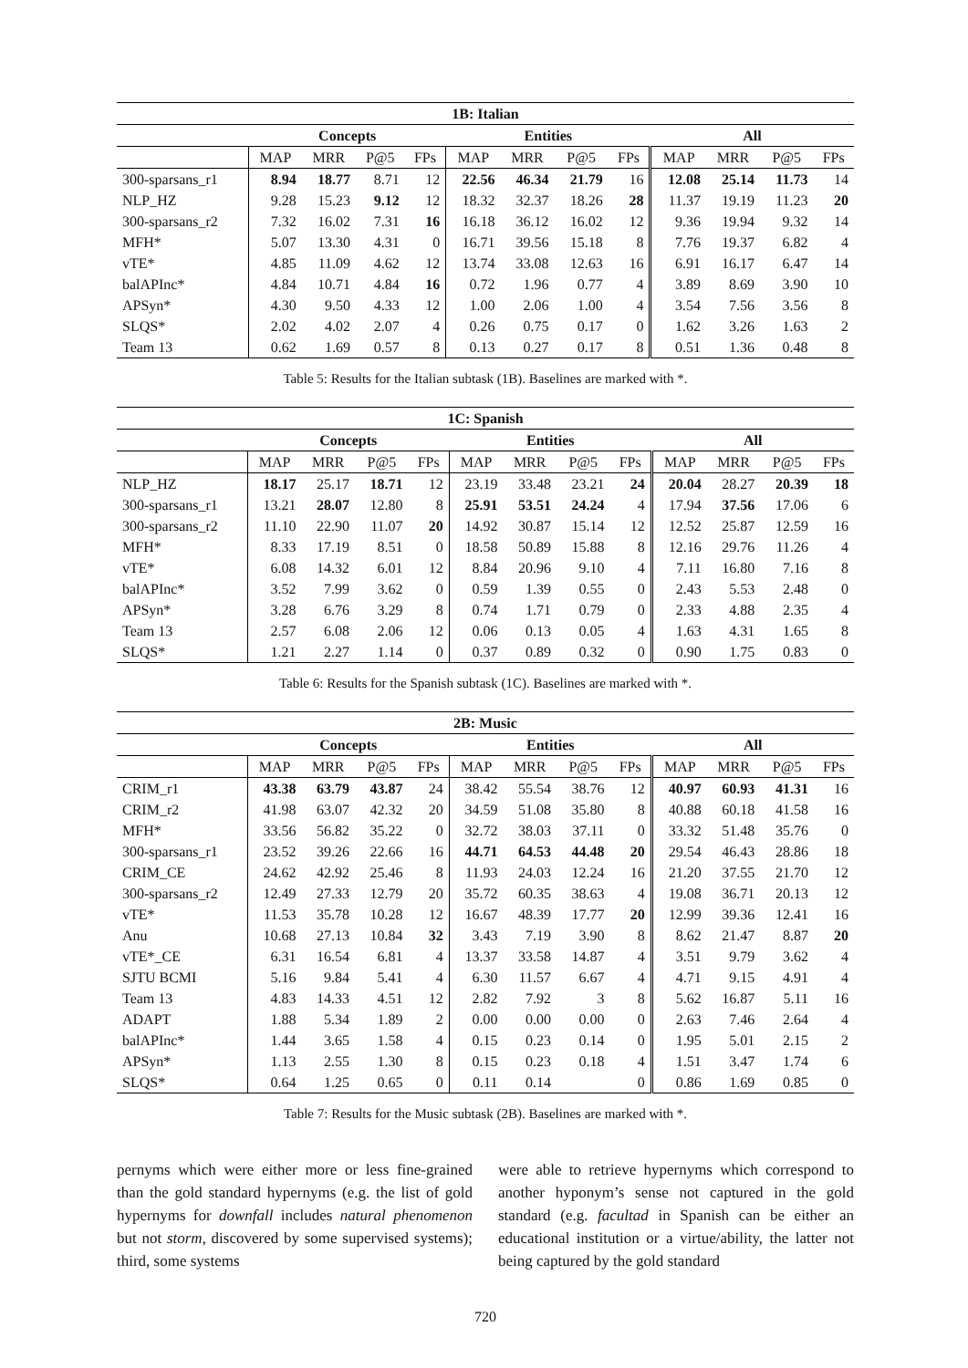| 1B: Italian | | | | | | | | | | | | |
| --- | --- | --- | --- | --- | --- | --- | --- | --- | --- | --- | --- | --- |
| | Concepts | | | | Entities | | | | All | | | |
| | MAP | MRR | P@5 | FPs | MAP | MRR | P@5 | FPs | MAP | MRR | P@5 | FPs |
| 300-sparsans_r1 | 8.94 | 18.77 | 8.71 | 12 | 22.56 | 46.34 | 21.79 | 16 | 12.08 | 25.14 | 11.73 | 14 |
| NLP_HZ | 9.28 | 15.23 | 9.12 | 12 | 18.32 | 32.37 | 18.26 | 28 | 11.37 | 19.19 | 11.23 | 20 |
| 300-sparsans_r2 | 7.32 | 16.02 | 7.31 | 16 | 16.18 | 36.12 | 16.02 | 12 | 9.36 | 19.94 | 9.32 | 14 |
| MFH* | 5.07 | 13.30 | 4.31 | 0 | 16.71 | 39.56 | 15.18 | 8 | 7.76 | 19.37 | 6.82 | 4 |
| vTE* | 4.85 | 11.09 | 4.62 | 12 | 13.74 | 33.08 | 12.63 | 16 | 6.91 | 16.17 | 6.47 | 14 |
| balAPInc* | 4.84 | 10.71 | 4.84 | 16 | 0.72 | 1.96 | 0.77 | 4 | 3.89 | 8.69 | 3.90 | 10 |
| APSyn* | 4.30 | 9.50 | 4.33 | 12 | 1.00 | 2.06 | 1.00 | 4 | 3.54 | 7.56 | 3.56 | 8 |
| SLQS* | 2.02 | 4.02 | 2.07 | 4 | 0.26 | 0.75 | 0.17 | 0 | 1.62 | 3.26 | 1.63 | 2 |
| Team 13 | 0.62 | 1.69 | 0.57 | 8 | 0.13 | 0.27 | 0.17 | 8 | 0.51 | 1.36 | 0.48 | 8 |
Table 5: Results for the Italian subtask (1B). Baselines are marked with *.
| 1C: Spanish | | | | | | | | | | | | |
| --- | --- | --- | --- | --- | --- | --- | --- | --- | --- | --- | --- | --- |
| | Concepts | | | | Entities | | | | All | | | |
| | MAP | MRR | P@5 | FPs | MAP | MRR | P@5 | FPs | MAP | MRR | P@5 | FPs |
| NLP_HZ | 18.17 | 25.17 | 18.71 | 12 | 23.19 | 33.48 | 23.21 | 24 | 20.04 | 28.27 | 20.39 | 18 |
| 300-sparsans_r1 | 13.21 | 28.07 | 12.80 | 8 | 25.91 | 53.51 | 24.24 | 4 | 17.94 | 37.56 | 17.06 | 6 |
| 300-sparsans_r2 | 11.10 | 22.90 | 11.07 | 20 | 14.92 | 30.87 | 15.14 | 12 | 12.52 | 25.87 | 12.59 | 16 |
| MFH* | 8.33 | 17.19 | 8.51 | 0 | 18.58 | 50.89 | 15.88 | 8 | 12.16 | 29.76 | 11.26 | 4 |
| vTE* | 6.08 | 14.32 | 6.01 | 12 | 8.84 | 20.96 | 9.10 | 4 | 7.11 | 16.80 | 7.16 | 8 |
| balAPInc* | 3.52 | 7.99 | 3.62 | 0 | 0.59 | 1.39 | 0.55 | 0 | 2.43 | 5.53 | 2.48 | 0 |
| APSyn* | 3.28 | 6.76 | 3.29 | 8 | 0.74 | 1.71 | 0.79 | 0 | 2.33 | 4.88 | 2.35 | 4 |
| Team 13 | 2.57 | 6.08 | 2.06 | 12 | 0.06 | 0.13 | 0.05 | 4 | 1.63 | 4.31 | 1.65 | 8 |
| SLQS* | 1.21 | 2.27 | 1.14 | 0 | 0.37 | 0.89 | 0.32 | 0 | 0.90 | 1.75 | 0.83 | 0 |
Table 6: Results for the Spanish subtask (1C). Baselines are marked with *.
| 2B: Music | | | | | | | | | | | | |
| --- | --- | --- | --- | --- | --- | --- | --- | --- | --- | --- | --- | --- |
| | Concepts | | | | Entities | | | | All | | | |
| | MAP | MRR | P@5 | FPs | MAP | MRR | P@5 | FPs | MAP | MRR | P@5 | FPs |
| CRIM_r1 | 43.38 | 63.79 | 43.87 | 24 | 38.42 | 55.54 | 38.76 | 12 | 40.97 | 60.93 | 41.31 | 16 |
| CRIM_r2 | 41.98 | 63.07 | 42.32 | 20 | 34.59 | 51.08 | 35.80 | 8 | 40.88 | 60.18 | 41.58 | 16 |
| MFH* | 33.56 | 56.82 | 35.22 | 0 | 32.72 | 38.03 | 37.11 | 0 | 33.32 | 51.48 | 35.76 | 0 |
| 300-sparsans_r1 | 23.52 | 39.26 | 22.66 | 16 | 44.71 | 64.53 | 44.48 | 20 | 29.54 | 46.43 | 28.86 | 18 |
| CRIM_CE | 24.62 | 42.92 | 25.46 | 8 | 11.93 | 24.03 | 12.24 | 16 | 21.20 | 37.55 | 21.70 | 12 |
| 300-sparsans_r2 | 12.49 | 27.33 | 12.79 | 20 | 35.72 | 60.35 | 38.63 | 4 | 19.08 | 36.71 | 20.13 | 12 |
| vTE* | 11.53 | 35.78 | 10.28 | 12 | 16.67 | 48.39 | 17.77 | 20 | 12.99 | 39.36 | 12.41 | 16 |
| Anu | 10.68 | 27.13 | 10.84 | 32 | 3.43 | 7.19 | 3.90 | 8 | 8.62 | 21.47 | 8.87 | 20 |
| vTE*_CE | 6.31 | 16.54 | 6.81 | 4 | 13.37 | 33.58 | 14.87 | 4 | 3.51 | 9.79 | 3.62 | 4 |
| SJTU BCMI | 5.16 | 9.84 | 5.41 | 4 | 6.30 | 11.57 | 6.67 | 4 | 4.71 | 9.15 | 4.91 | 4 |
| Team 13 | 4.83 | 14.33 | 4.51 | 12 | 2.82 | 7.92 | 3 | 8 | 5.62 | 16.87 | 5.11 | 16 |
| ADAPT | 1.88 | 5.34 | 1.89 | 2 | 0.00 | 0.00 | 0.00 | 0 | 2.63 | 7.46 | 2.64 | 4 |
| balAPInc* | 1.44 | 3.65 | 1.58 | 4 | 0.15 | 0.23 | 0.14 | 0 | 1.95 | 5.01 | 2.15 | 2 |
| APSyn* | 1.13 | 2.55 | 1.30 | 8 | 0.15 | 0.23 | 0.18 | 4 | 1.51 | 3.47 | 1.74 | 6 |
| SLQS* | 0.64 | 1.25 | 0.65 | 0 | 0.11 | 0.14 | | 0 | 0.86 | 1.69 | 0.85 | 0 |
Table 7: Results for the Music subtask (2B). Baselines are marked with *.
pernyms which were either more or less fine-grained than the gold standard hypernyms (e.g. the list of gold hypernyms for downfall includes natural phenomenon but not storm, discovered by some supervised systems); third, some systems
were able to retrieve hypernyms which correspond to another hyponym’s sense not captured in the gold standard (e.g. facultad in Spanish can be either an educational institution or a virtue/ability, the latter not being captured by the gold standard
720